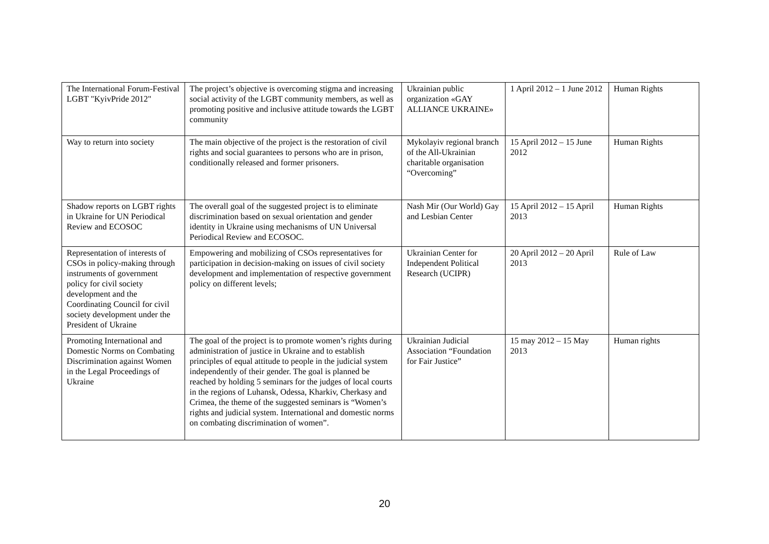| The International Forum-Festival LGBT "KyivPride 2012" | The project’s objective is overcoming stigma and increasing social activity of the LGBT community members, as well as promoting positive and inclusive attitude towards the LGBT community | Ukrainian public organization «GAY ALLIANCE UKRAINE» | 1 April 2012 – 1 June 2012 | Human Rights |
| Way to return into society | The main objective of the project is the restoration of civil rights and social guarantees to persons who are in prison, conditionally released and former prisoners. | Mykolayiv regional branch of the All-Ukrainian charitable organisation “Overcoming” | 15 April 2012 – 15 June 2012 | Human Rights |
| Shadow reports on LGBT rights in Ukraine for UN Periodical Review and ECOSOC | The overall goal of the suggested project is to eliminate discrimination based on sexual orientation and gender identity in Ukraine using mechanisms of UN Universal Periodical Review and ECOSOC. | Nash Mir (Our World) Gay and Lesbian Center | 15 April 2012 – 15 April 2013 | Human Rights |
| Representation of interests of CSOs in policy-making through instruments of government policy for civil society development and the Coordinating Council for civil society development under the President of Ukraine | Empowering and mobilizing of CSOs representatives for participation in decision-making on issues of civil society development and implementation of respective government policy on different levels; | Ukrainian Center for Independent Political Research (UCIPR) | 20 April 2012 – 20 April 2013 | Rule of Law |
| Promoting International and Domestic Norms on Combating Discrimination against Women in the Legal Proceedings of Ukraine | The goal of the project is to promote women’s rights during administration of justice in Ukraine and to establish principles of equal attitude to people in the judicial system independently of their gender. The goal is planned be reached by holding 5 seminars for the judges of local courts in the regions of Luhansk, Odessa, Kharkiv, Cherkasy and Crimea, the theme of the suggested seminars is “Women’s rights and judicial system. International and domestic norms on combating discrimination of women”. | Ukrainian Judicial Association “Foundation for Fair Justice” | 15 may 2012 – 15 May 2013 | Human rights |
20